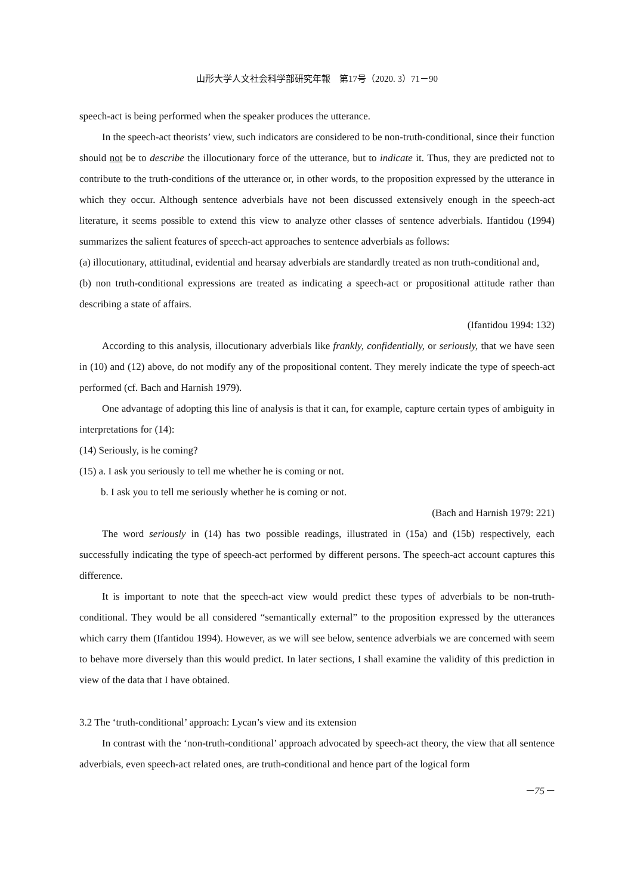山形大学人文社会科学部研究年報　第17号（2020. 3）71－90
speech-act is being performed when the speaker produces the utterance.
In the speech-act theorists’ view, such indicators are considered to be non-truth-conditional, since their function should not be to describe the illocutionary force of the utterance, but to indicate it. Thus, they are predicted not to contribute to the truth-conditions of the utterance or, in other words, to the proposition expressed by the utterance in which they occur. Although sentence adverbials have not been discussed extensively enough in the speech-act literature, it seems possible to extend this view to analyze other classes of sentence adverbials. Ifantidou (1994) summarizes the salient features of speech-act approaches to sentence adverbials as follows:
(a) illocutionary, attitudinal, evidential and hearsay adverbials are standardly treated as non truth-conditional and,
(b) non truth-conditional expressions are treated as indicating a speech-act or propositional attitude rather than describing a state of affairs.
(Ifantidou 1994: 132)
According to this analysis, illocutionary adverbials like frankly, confidentially, or seriously, that we have seen in (10) and (12) above, do not modify any of the propositional content. They merely indicate the type of speech-act performed (cf. Bach and Harnish 1979).
One advantage of adopting this line of analysis is that it can, for example, capture certain types of ambiguity in interpretations for (14):
(14) Seriously, is he coming?
(15) a. I ask you seriously to tell me whether he is coming or not.
b. I ask you to tell me seriously whether he is coming or not.
(Bach and Harnish 1979: 221)
The word seriously in (14) has two possible readings, illustrated in (15a) and (15b) respectively, each successfully indicating the type of speech-act performed by different persons. The speech-act account captures this difference.
It is important to note that the speech-act view would predict these types of adverbials to be non-truth-conditional. They would be all considered “semantically external” to the proposition expressed by the utterances which carry them (Ifantidou 1994). However, as we will see below, sentence adverbials we are concerned with seem to behave more diversely than this would predict. In later sections, I shall examine the validity of this prediction in view of the data that I have obtained.
3.2 The ‘truth-conditional’ approach: Lycan’s view and its extension
In contrast with the ‘non-truth-conditional’ approach advocated by speech-act theory, the view that all sentence adverbials, even speech-act related ones, are truth-conditional and hence part of the logical form
－75－